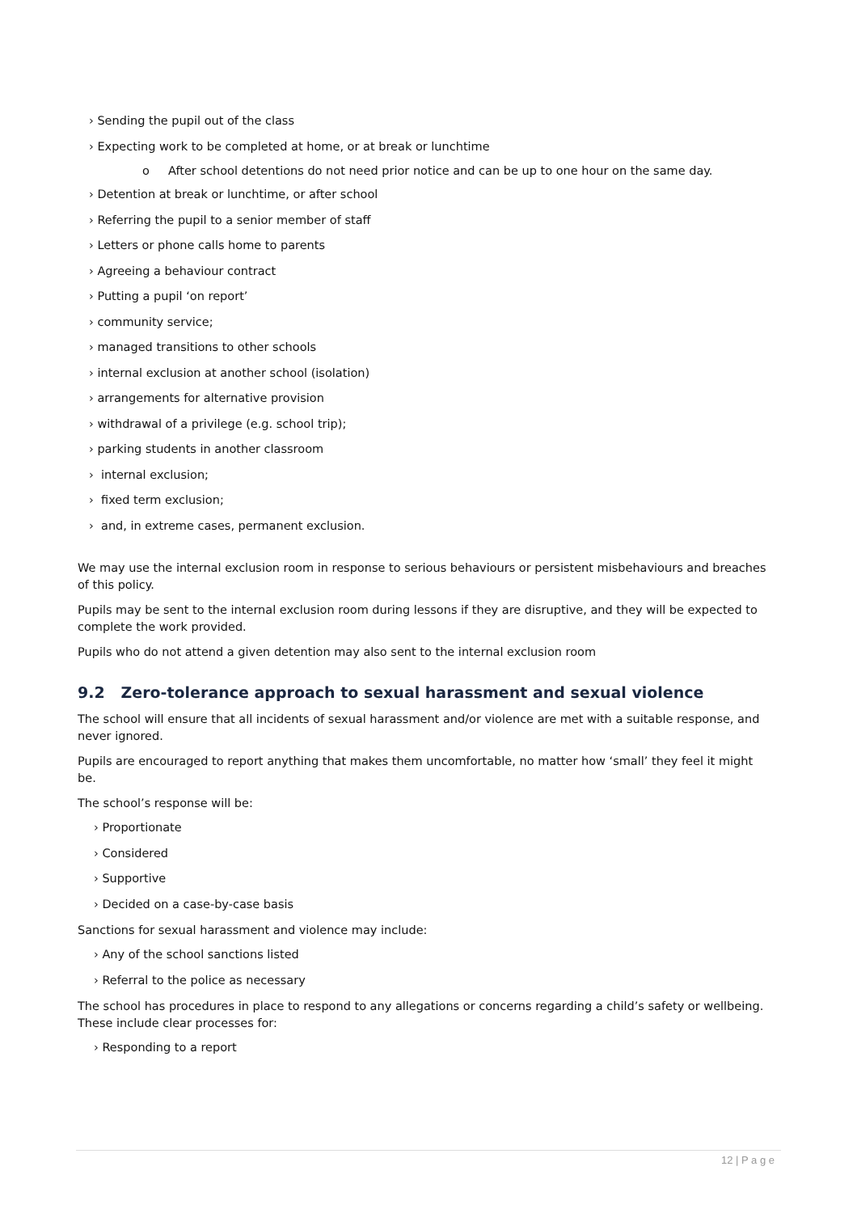› Sending the pupil out of the class
› Expecting work to be completed at home, or at break or lunchtime
o After school detentions do not need prior notice and can be up to one hour on the same day.
› Detention at break or lunchtime, or after school
› Referring the pupil to a senior member of staff
› Letters or phone calls home to parents
› Agreeing a behaviour contract
› Putting a pupil ‘on report’
› community service;
› managed transitions to other schools
› internal exclusion at another school (isolation)
› arrangements for alternative provision
› withdrawal of a privilege (e.g. school trip);
› parking students in another classroom
› internal exclusion;
› fixed term exclusion;
› and, in extreme cases, permanent exclusion.
We may use the internal exclusion room in response to serious behaviours or persistent misbehaviours and breaches of this policy.
Pupils may be sent to the internal exclusion room during lessons if they are disruptive, and they will be expected to complete the work provided.
Pupils who do not attend a given detention may also sent to the internal exclusion room
9.2 Zero-tolerance approach to sexual harassment and sexual violence
The school will ensure that all incidents of sexual harassment and/or violence are met with a suitable response, and never ignored.
Pupils are encouraged to report anything that makes them uncomfortable, no matter how ‘small’ they feel it might be.
The school’s response will be:
› Proportionate
› Considered
› Supportive
› Decided on a case-by-case basis
Sanctions for sexual harassment and violence may include:
› Any of the school sanctions listed
› Referral to the police as necessary
The school has procedures in place to respond to any allegations or concerns regarding a child’s safety or wellbeing. These include clear processes for:
› Responding to a report
12 | P a g e